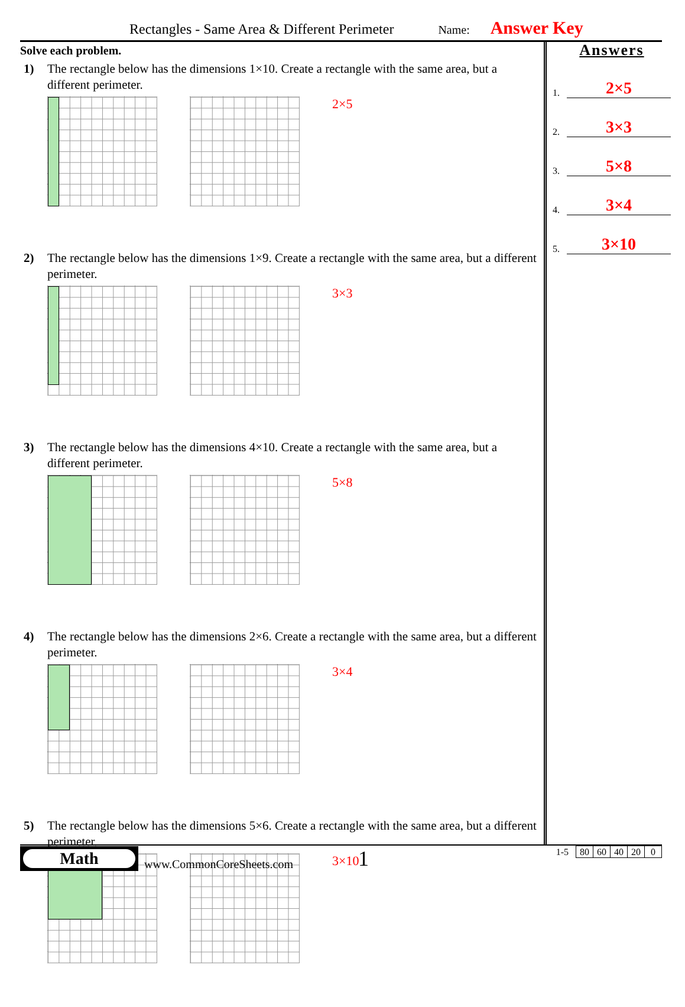Rectangles - Same Area & Different Perimeter Name: Answer Key
Solve each problem.
1) The rectangle below has the dimensions 1×10. Create a rectangle with the same area, but a different perimeter.
2×5
2) The rectangle below has the dimensions 1×9. Create a rectangle with the same area, but a different perimeter.
3×3
3) The rectangle below has the dimensions 4×10. Create a rectangle with the same area, but a different perimeter.
5×8
4) The rectangle below has the dimensions 2×6. Create a rectangle with the same area, but a different perimeter.
3×4
5) The rectangle below has the dimensions 5×6. Create a rectangle with the same area, but a different perimeter.
3×10
Answers
1. 2×5
2. 3×3
3. 5×8
4. 3×4
5. 3×10
Math
www.CommonCoreSheets.com 1
| 1-5 | 80 | 60 | 40 | 20 | 0 |